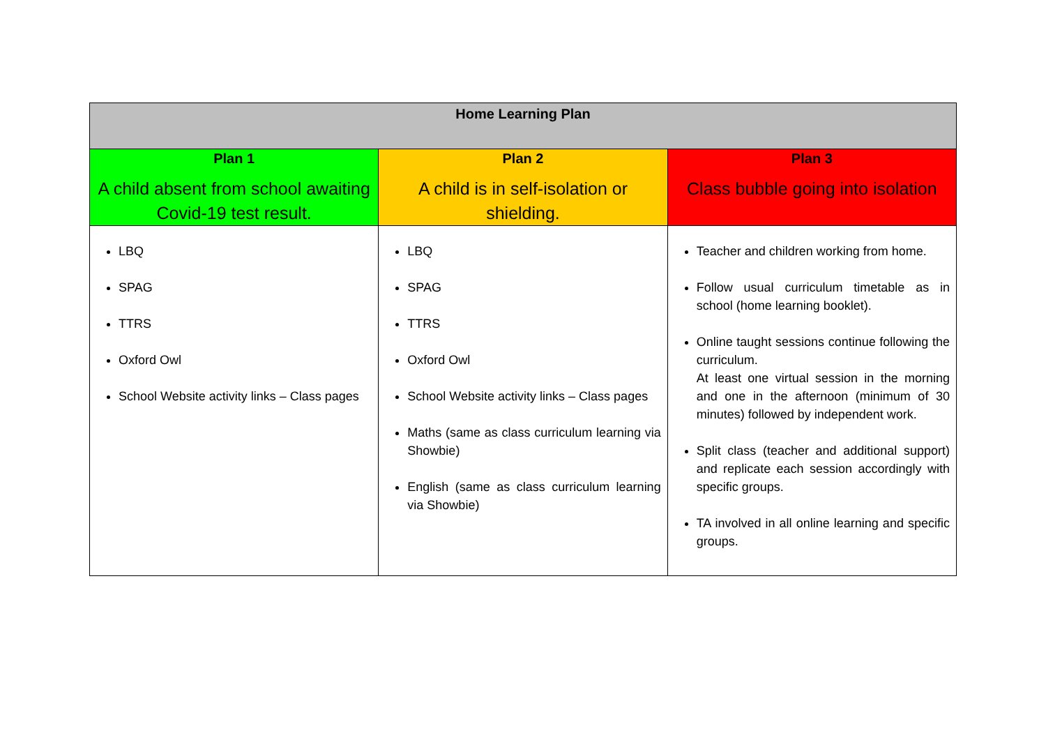| Home Learning Plan | | |
| --- | --- | --- |
| Plan 1 A child absent from school awaiting Covid-19 test result. | Plan 2 A child is in self-isolation or shielding. | Plan 3 Class bubble going into isolation |
| LBQ SPAG TTRS Oxford Owl School Website activity links – Class pages | LBQ SPAG TTRS Oxford Owl School Website activity links – Class pages Maths (same as class curriculum learning via Showbie) English (same as class curriculum learning via Showbie) | Teacher and children working from home. Follow usual curriculum timetable as in school (home learning booklet). Online taught sessions continue following the curriculum. At least one virtual session in the morning and one in the afternoon (minimum of 30 minutes) followed by independent work. Split class (teacher and additional support) and replicate each session accordingly with specific groups. TA involved in all online learning and specific groups. |